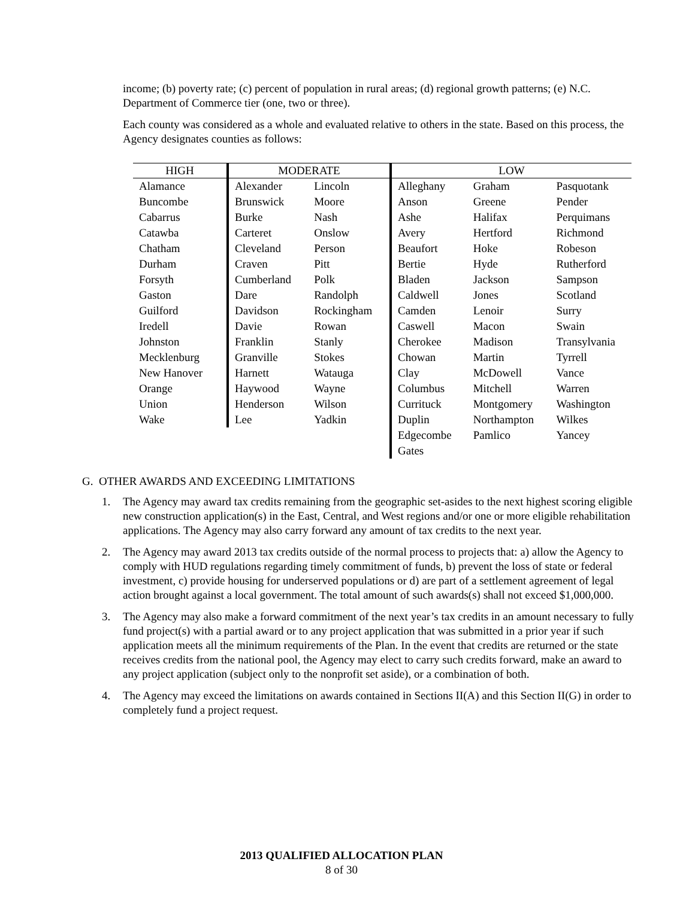income; (b) poverty rate; (c) percent of population in rural areas; (d) regional growth patterns; (e) N.C. Department of Commerce tier (one, two or three).
Each county was considered as a whole and evaluated relative to others in the state. Based on this process, the Agency designates counties as follows:
| HIGH | MODERATE | | LOW | | |
| --- | --- | --- | --- | --- | --- |
| Alamance | Alexander | Lincoln | Alleghany | Graham | Pasquotank |
| Buncombe | Brunswick | Moore | Anson | Greene | Pender |
| Cabarrus | Burke | Nash | Ashe | Halifax | Perquimans |
| Catawba | Carteret | Onslow | Avery | Hertford | Richmond |
| Chatham | Cleveland | Person | Beaufort | Hoke | Robeson |
| Durham | Craven | Pitt | Bertie | Hyde | Rutherford |
| Forsyth | Cumberland | Polk | Bladen | Jackson | Sampson |
| Gaston | Dare | Randolph | Caldwell | Jones | Scotland |
| Guilford | Davidson | Rockingham | Camden | Lenoir | Surry |
| Iredell | Davie | Rowan | Caswell | Macon | Swain |
| Johnston | Franklin | Stanly | Cherokee | Madison | Transylvania |
| Mecklenburg | Granville | Stokes | Chowan | Martin | Tyrrell |
| New Hanover | Harnett | Watauga | Clay | McDowell | Vance |
| Orange | Haywood | Wayne | Columbus | Mitchell | Warren |
| Union | Henderson | Wilson | Currituck | Montgomery | Washington |
| Wake | Lee | Yadkin | Duplin | Northampton | Wilkes |
| | | | Edgecombe | Pamlico | Yancey |
| | | | Gates | | |
G. OTHER AWARDS AND EXCEEDING LIMITATIONS
1. The Agency may award tax credits remaining from the geographic set-asides to the next highest scoring eligible new construction application(s) in the East, Central, and West regions and/or one or more eligible rehabilitation applications. The Agency may also carry forward any amount of tax credits to the next year.
2. The Agency may award 2013 tax credits outside of the normal process to projects that: a) allow the Agency to comply with HUD regulations regarding timely commitment of funds, b) prevent the loss of state or federal investment, c) provide housing for underserved populations or d) are part of a settlement agreement of legal action brought against a local government. The total amount of such awards(s) shall not exceed $1,000,000.
3. The Agency may also make a forward commitment of the next year’s tax credits in an amount necessary to fully fund project(s) with a partial award or to any project application that was submitted in a prior year if such application meets all the minimum requirements of the Plan. In the event that credits are returned or the state receives credits from the national pool, the Agency may elect to carry such credits forward, make an award to any project application (subject only to the nonprofit set aside), or a combination of both.
4. The Agency may exceed the limitations on awards contained in Sections II(A) and this Section II(G) in order to completely fund a project request.
2013 QUALIFIED ALLOCATION PLAN
8 of 30